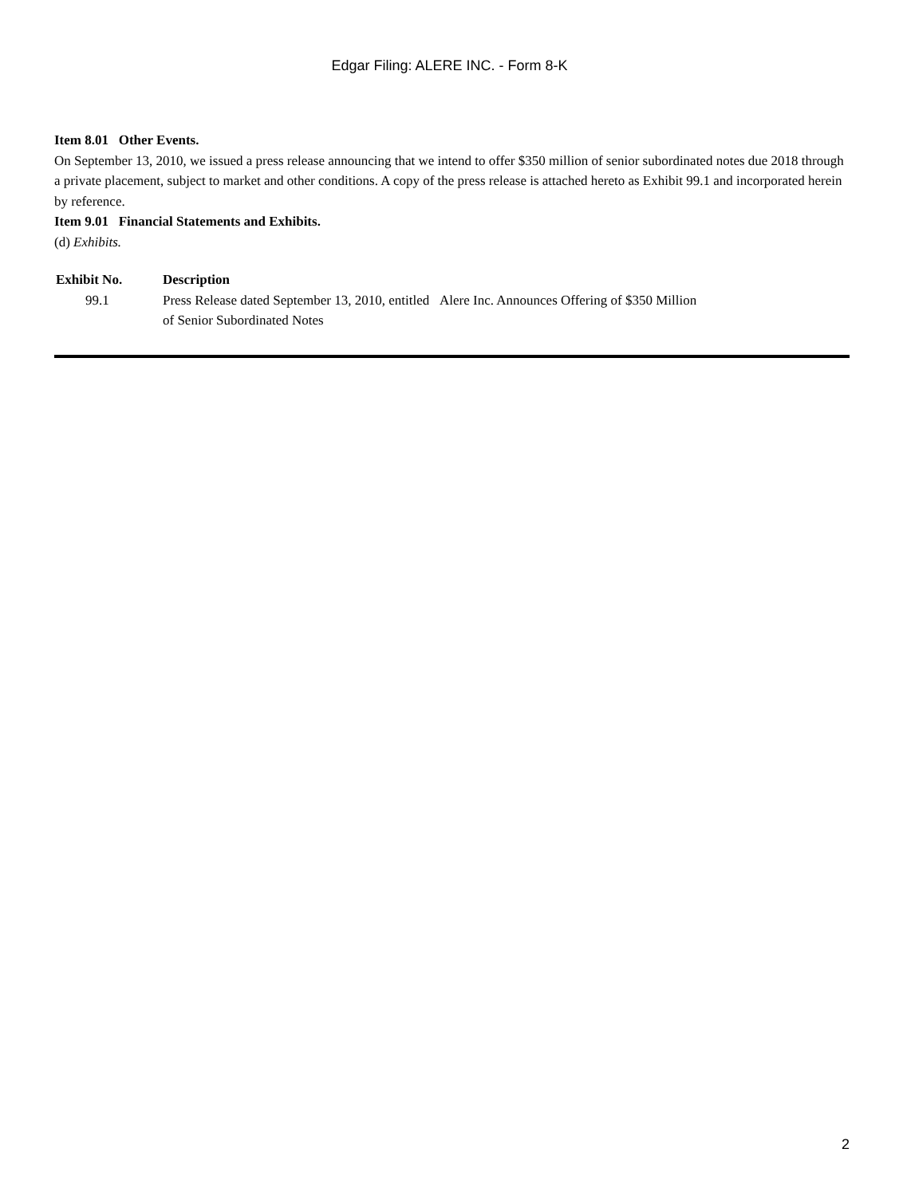Edgar Filing: ALERE INC. - Form 8-K
Item 8.01 Other Events.
On September 13, 2010, we issued a press release announcing that we intend to offer $350 million of senior subordinated notes due 2018 through a private placement, subject to market and other conditions. A copy of the press release is attached hereto as Exhibit 99.1 and incorporated herein by reference.
Item 9.01 Financial Statements and Exhibits.
(d) Exhibits.
| Exhibit No. | Description |
| --- | --- |
| 99.1 | Press Release dated September 13, 2010, entitled Alere Inc. Announces Offering of $350 Million of Senior Subordinated Notes |
2